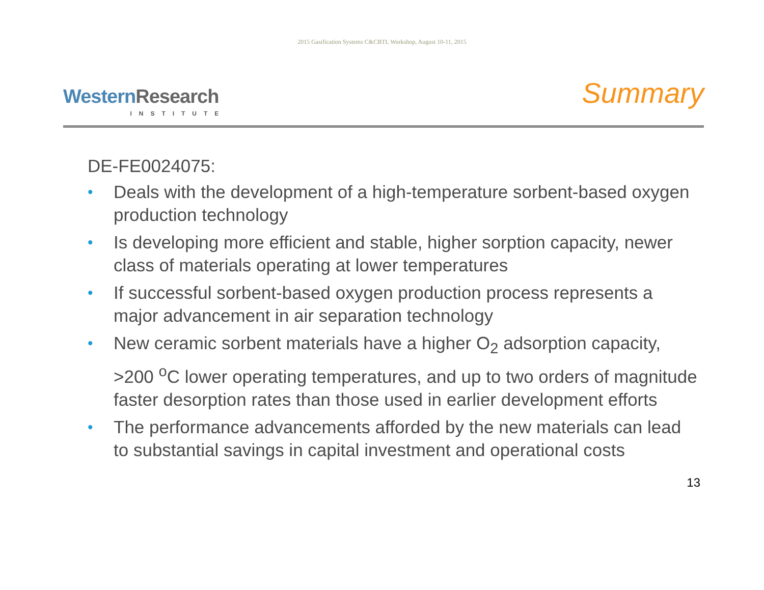2015 Gasification Systems C&CBTL Workshop, August 10-11, 2015
Western Research
INSTITUTE
Summary
DE-FE0024075:
• Deals with the development of a high-temperature sorbent-based oxygen production technology
• Is developing more efficient and stable, higher sorption capacity, newer class of materials operating at lower temperatures
• If successful sorbent-based oxygen production process represents a major advancement in air separation technology
• New ceramic sorbent materials have a higher O<sub>2</sub> adsorption capacity, >200 <sup>o</sup>C lower operating temperatures, and up to two orders of magnitude faster desorption rates than those used in earlier development efforts
• The performance advancements afforded by the new materials can lead to substantial savings in capital investment and operational costs
13